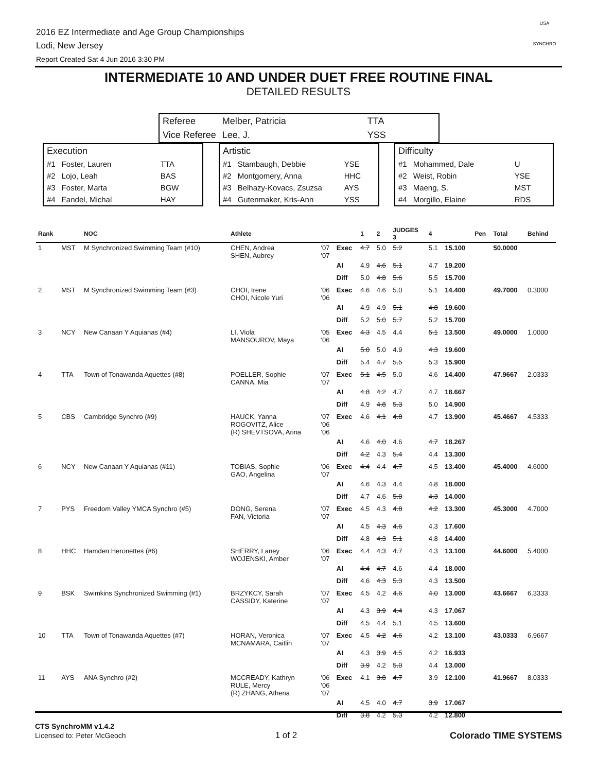2016 EZ Intermediate and Age Group Championships
Lodi, New Jersey
Report Created Sat 4 Jun 2016 3:30 PM
USA
SYNCHRO
INTERMEDIATE 10 AND UNDER DUET FREE ROUTINE FINAL
DETAILED RESULTS
| Referee | Melber, Patricia | TTA |
| Vice Referee | Lee, J. | YSS |
| Execution | | |
| #1 | Foster, Lauren | TTA |
| #2 | Lojo, Leah | BAS |
| #3 | Foster, Marta | BGW |
| #4 | Fandel, Michal | HAY |
| Artistic | | |
| #1 | Stambaugh, Debbie | YSE |
| #2 | Montgomery, Anna | HHC |
| #3 | Belhazy-Kovacs, Zsuzsa | AYS |
| #4 | Gutenmaker, Kris-Ann | YSS |
| Difficulty | | |
| #1 | Mohammed, Dale | U |
| #2 | Weist, Robin | YSE |
| #3 | Maeng, S. | MST |
| #4 | Morgillo, Elaine | RDS |
| Rank | | NOC | Athlete | | | 1 | 2 | JUDGES 3 | 4 | | Pen | Total | Behind |
| --- | --- | --- | --- | --- | --- | --- | --- | --- | --- | --- | --- | --- | --- |
| 1 | MST | M Synchronized Swimming Team (#10) | CHEN, Andrea SHEN, Aubrey | '07 '07 | Exec | 4.7 | 5.0 | 5.2 | 5.1 | 15.100 | | 50.0000 | |
| | | | | | AI | 4.9 | 4.6 | 5.1 | 4.7 | 19.200 | | | |
| | | | | | Diff | 5.0 | 4.8 | 5.6 | 5.5 | 15.700 | | | |
| 2 | MST | M Synchronized Swimming Team (#3) | CHOI, Irene CHOI, Nicole Yuri | '06 '06 | Exec | 4.6 | 4.6 | 5.0 | 5.1 | 14.400 | | 49.7000 | 0.3000 |
| | | | | | AI | 4.9 | 4.9 | 5.1 | 4.8 | 19.600 | | | |
| | | | | | Diff | 5.2 | 5.0 | 5.7 | 5.2 | 15.700 | | | |
| 3 | NCY | New Canaan Y Aquianas (#4) | LI, Viola MANSOUROV, Maya | '05 '06 | Exec | 4.3 | 4.5 | 4.4 | 5.1 | 13.500 | | 49.0000 | 1.0000 |
| | | | | | AI | 5.0 | 5.0 | 4.9 | 4.3 | 19.600 | | | |
| | | | | | Diff | 5.4 | 4.7 | 5.5 | 5.3 | 15.900 | | | |
| 4 | TTA | Town of Tonawanda Aquettes (#8) | POELLER, Sophie CANNA, Mia | '07 '07 | Exec | 5.1 | 4.5 | 5.0 | 4.6 | 14.400 | | 47.9667 | 2.0333 |
| | | | | | AI | 4.8 | 4.2 | 4.7 | 4.7 | 18.667 | | | |
| | | | | | Diff | 4.9 | 4.8 | 5.3 | 5.0 | 14.900 | | | |
| 5 | CBS | Cambridge Synchro (#9) | HAUCK, Yanna ROGOVITZ, Alice (R) SHEVTSOVA, Arina | '07 '06 '06 | Exec | 4.6 | 4.1 | 4.8 | 4.7 | 13.900 | | 45.4667 | 4.5333 |
| | | | | | AI | 4.6 | 4.0 | 4.6 | 4.7 | 18.267 | | | |
| | | | | | Diff | 4.2 | 4.3 | 5.4 | 4.4 | 13.300 | | | |
| 6 | NCY | New Canaan Y Aquianas (#11) | TOBIAS, Sophie GAO, Angelina | '06 '07 | Exec | 4.4 | 4.4 | 4.7 | 4.5 | 13.400 | | 45.4000 | 4.6000 |
| | | | | | AI | 4.6 | 4.3 | 4.4 | 4.8 | 18.000 | | | |
| | | | | | Diff | 4.7 | 4.6 | 5.0 | 4.3 | 14.000 | | | |
| 7 | PYS | Freedom Valley YMCA Synchro (#5) | DONG, Serena FAN, Victoria | '07 '07 | Exec | 4.5 | 4.3 | 4.8 | 4.2 | 13.300 | | 45.3000 | 4.7000 |
| | | | | | AI | 4.5 | 4.3 | 4.6 | 4.3 | 17.600 | | | |
| | | | | | Diff | 4.8 | 4.3 | 5.1 | 4.8 | 14.400 | | | |
| 8 | HHC | Hamden Heronettes (#6) | SHERRY, Laney WOJENSKI, Amber | '06 '07 | Exec | 4.4 | 4.3 | 4.7 | 4.3 | 13.100 | | 44.6000 | 5.4000 |
| | | | | | AI | 4.4 | 4.7 | 4.6 | 4.4 | 18.000 | | | |
| | | | | | Diff | 4.6 | 4.3 | 5.3 | 4.3 | 13.500 | | | |
| 9 | BSK | Swimkins Synchronized Swimming (#1) | BRZYKCY, Sarah CASSIDY, Katerine | '07 '07 | Exec | 4.5 | 4.2 | 4.6 | 4.0 | 13.000 | | 43.6667 | 6.3333 |
| | | | | | AI | 4.3 | 3.9 | 4.4 | 4.3 | 17.067 | | | |
| | | | | | Diff | 4.5 | 4.4 | 5.1 | 4.5 | 13.600 | | | |
| 10 | TTA | Town of Tonawanda Aquettes (#7) | HORAN, Veronica MCNAMARA, Caitlin | '07 '07 | Exec | 4.5 | 4.2 | 4.6 | 4.2 | 13.100 | | 43.0333 | 6.9667 |
| | | | | | AI | 4.3 | 3.9 | 4.5 | 4.2 | 16.933 | | | |
| | | | | | Diff | 3.9 | 4.2 | 5.0 | 4.4 | 13.000 | | | |
| 11 | AYS | ANA Synchro (#2) | MCCREADY, Kathryn RULE, Mercy (R) ZHANG, Athena | '06 '06 '07 | Exec | 4.1 | 3.8 | 4.7 | 3.9 | 12.100 | | 41.9667 | 8.0333 |
| | | | | | AI | 4.5 | 4.0 | 4.7 | 3.9 | 17.067 | | | |
| | | | | | Diff | 3.8 | 4.2 | 5.3 | 4.2 | 12.800 | | | |
CTS SynchroMM v1.4.2
Licensed to: Peter McGeoch 1 of 2 Colorado TIME SYSTEMS